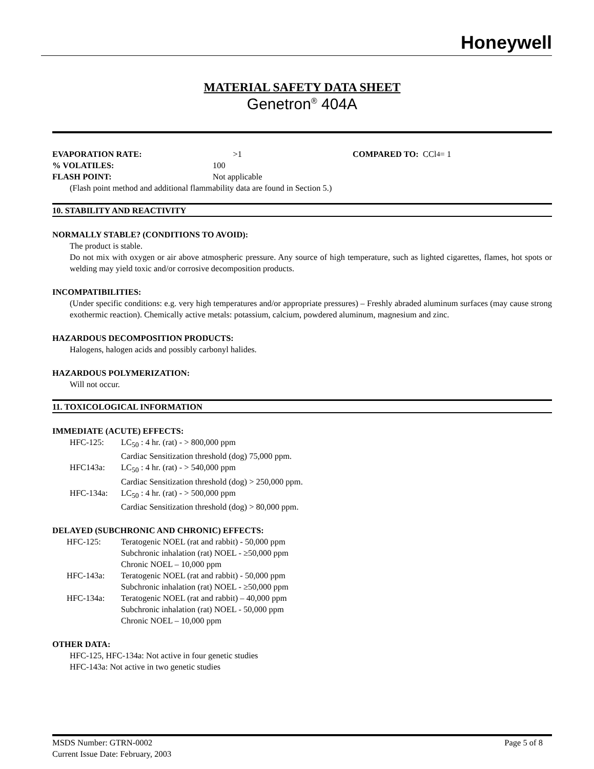Honeywell
MATERIAL SAFETY DATA SHEET
Genetron<sup>®</sup> 404A
EVAPORATION RATE: >1 COMPARED TO: CCl<sub>4</sub> = 1
% VOLATILES: 100
FLASH POINT: Not applicable
(Flash point method and additional flammability data are found in Section 5.)
10. STABILITY AND REACTIVITY
NORMALLY STABLE? (CONDITIONS TO AVOID):
The product is stable.
Do not mix with oxygen or air above atmospheric pressure. Any source of high temperature, such as lighted cigarettes, flames, hot spots or welding may yield toxic and/or corrosive decomposition products.
INCOMPATIBILITIES:
(Under specific conditions: e.g. very high temperatures and/or appropriate pressures) – Freshly abraded aluminum surfaces (may cause strong exothermic reaction). Chemically active metals: potassium, calcium, powdered aluminum, magnesium and zinc.
HAZARDOUS DECOMPOSITION PRODUCTS:
Halogens, halogen acids and possibly carbonyl halides.
HAZARDOUS POLYMERIZATION:
Will not occur.
11. TOXICOLOGICAL INFORMATION
IMMEDIATE (ACUTE) EFFECTS:
HFC-125: LC<sub>50</sub> : 4 hr. (rat) - > 800,000 ppm
Cardiac Sensitization threshold (dog) 75,000 ppm.
HFC143a: LC<sub>50</sub> : 4 hr. (rat) - > 540,000 ppm
Cardiac Sensitization threshold (dog) > 250,000 ppm.
HFC-134a: LC<sub>50</sub> : 4 hr. (rat) - > 500,000 ppm
Cardiac Sensitization threshold (dog) > 80,000 ppm.
DELAYED (SUBCHRONIC AND CHRONIC) EFFECTS:
HFC-125: Teratogenic NOEL (rat and rabbit) - 50,000 ppm
Subchronic inhalation (rat) NOEL - ≥50,000 ppm
Chronic NOEL – 10,000 ppm
HFC-143a: Teratogenic NOEL (rat and rabbit) - 50,000 ppm
Subchronic inhalation (rat) NOEL - ≥50,000 ppm
HFC-134a: Teratogenic NOEL (rat and rabbit) – 40,000 ppm
Subchronic inhalation (rat) NOEL - 50,000 ppm
Chronic NOEL – 10,000 ppm
OTHER DATA:
HFC-125, HFC-134a: Not active in four genetic studies
HFC-143a: Not active in two genetic studies
MSDS Number: GTRN-0002 Page 5 of 8
Current Issue Date: February, 2003